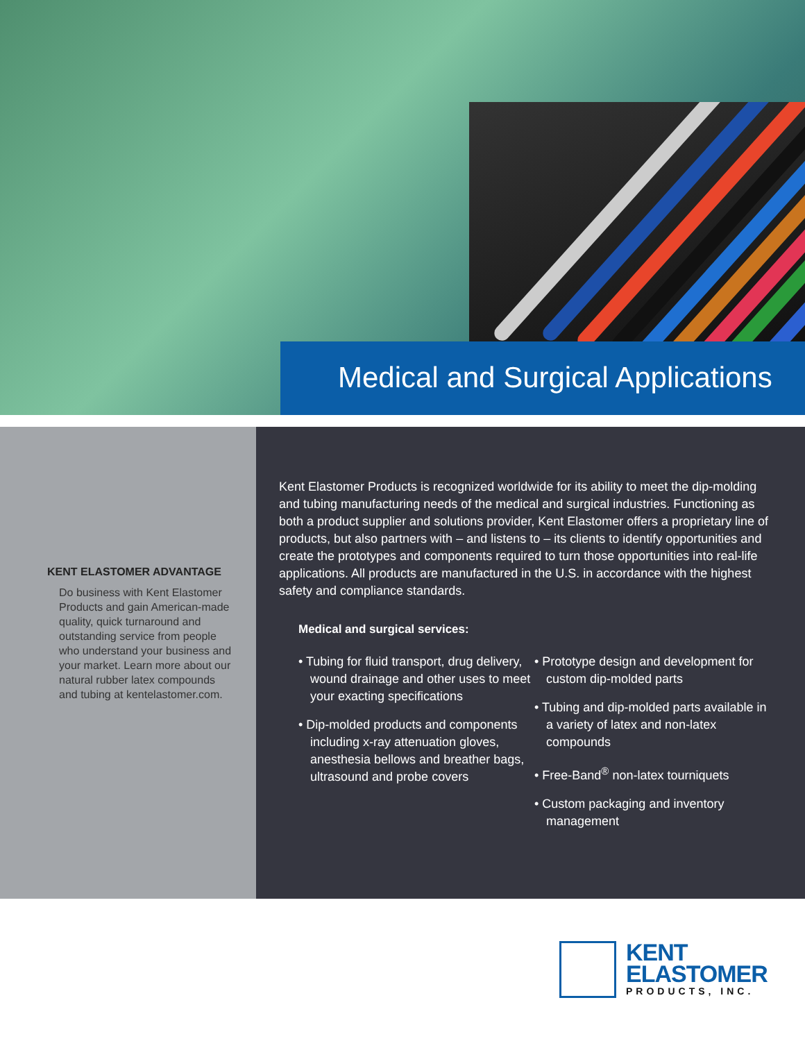Medical and Surgical Applications
KENT ELASTOMER ADVANTAGE
Do business with Kent Elastomer Products and gain American-made quality, quick turnaround and outstanding service from people who understand your business and your market. Learn more about our natural rubber latex compounds and tubing at kentelastomer.com.
Kent Elastomer Products is recognized worldwide for its ability to meet the dip-molding and tubing manufacturing needs of the medical and surgical industries. Functioning as both a product supplier and solutions provider, Kent Elastomer offers a proprietary line of products, but also partners with – and listens to – its clients to identify opportunities and create the prototypes and components required to turn those opportunities into real-life applications. All products are manufactured in the U.S. in accordance with the highest safety and compliance standards.
Medical and surgical services:
• Tubing for fluid transport, drug delivery, wound drainage and other uses to meet your exacting specifications
• Dip-molded products and components including x-ray attenuation gloves, anesthesia bellows and breather bags, ultrasound and probe covers
• Prototype design and development for custom dip-molded parts
• Tubing and dip-molded parts available in a variety of latex and non-latex compounds
• Free-Band<sup>®</sup> non-latex tourniquets
• Custom packaging and inventory management
KENT
ELASTOMER
PRODUCTS, INC.